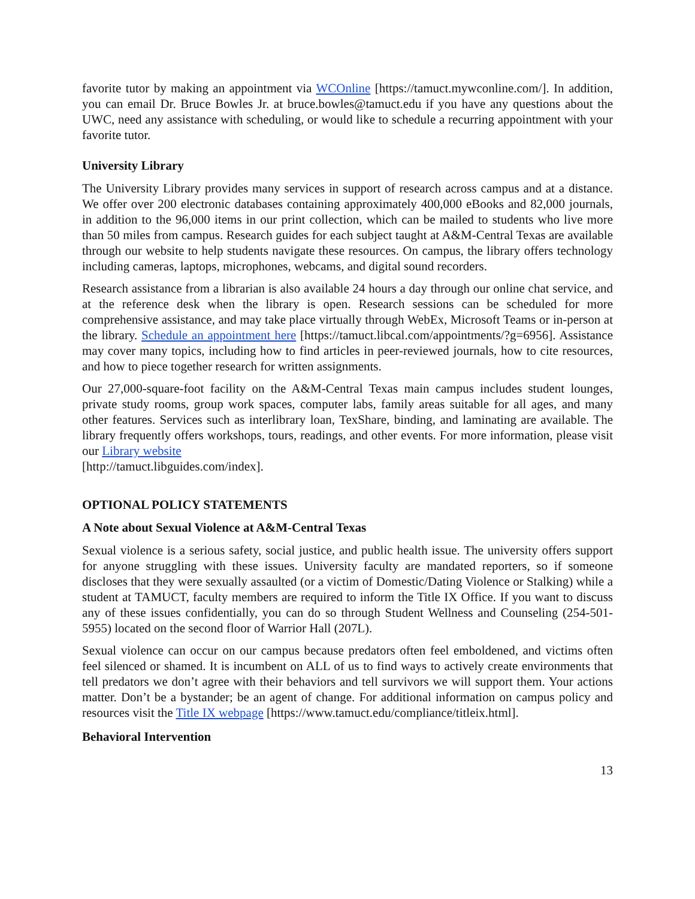favorite tutor by making an appointment via WCOnline [https://tamuct.mywconline.com/]. In addition, you can email Dr. Bruce Bowles Jr. at bruce.bowles@tamuct.edu if you have any questions about the UWC, need any assistance with scheduling, or would like to schedule a recurring appointment with your favorite tutor.
University Library
The University Library provides many services in support of research across campus and at a distance. We offer over 200 electronic databases containing approximately 400,000 eBooks and 82,000 journals, in addition to the 96,000 items in our print collection, which can be mailed to students who live more than 50 miles from campus. Research guides for each subject taught at A&M-Central Texas are available through our website to help students navigate these resources. On campus, the library offers technology including cameras, laptops, microphones, webcams, and digital sound recorders.
Research assistance from a librarian is also available 24 hours a day through our online chat service, and at the reference desk when the library is open. Research sessions can be scheduled for more comprehensive assistance, and may take place virtually through WebEx, Microsoft Teams or in-person at the library. Schedule an appointment here [https://tamuct.libcal.com/appointments/?g=6956]. Assistance may cover many topics, including how to find articles in peer-reviewed journals, how to cite resources, and how to piece together research for written assignments.
Our 27,000-square-foot facility on the A&M-Central Texas main campus includes student lounges, private study rooms, group work spaces, computer labs, family areas suitable for all ages, and many other features. Services such as interlibrary loan, TexShare, binding, and laminating are available. The library frequently offers workshops, tours, readings, and other events. For more information, please visit our Library website
[http://tamuct.libguides.com/index].
OPTIONAL POLICY STATEMENTS
A Note about Sexual Violence at A&M-Central Texas
Sexual violence is a serious safety, social justice, and public health issue. The university offers support for anyone struggling with these issues. University faculty are mandated reporters, so if someone discloses that they were sexually assaulted (or a victim of Domestic/Dating Violence or Stalking) while a student at TAMUCT, faculty members are required to inform the Title IX Office. If you want to discuss any of these issues confidentially, you can do so through Student Wellness and Counseling (254-501-5955) located on the second floor of Warrior Hall (207L).
Sexual violence can occur on our campus because predators often feel emboldened, and victims often feel silenced or shamed. It is incumbent on ALL of us to find ways to actively create environments that tell predators we don’t agree with their behaviors and tell survivors we will support them. Your actions matter. Don’t be a bystander; be an agent of change. For additional information on campus policy and resources visit the Title IX webpage [https://www.tamuct.edu/compliance/titleix.html].
Behavioral Intervention
13